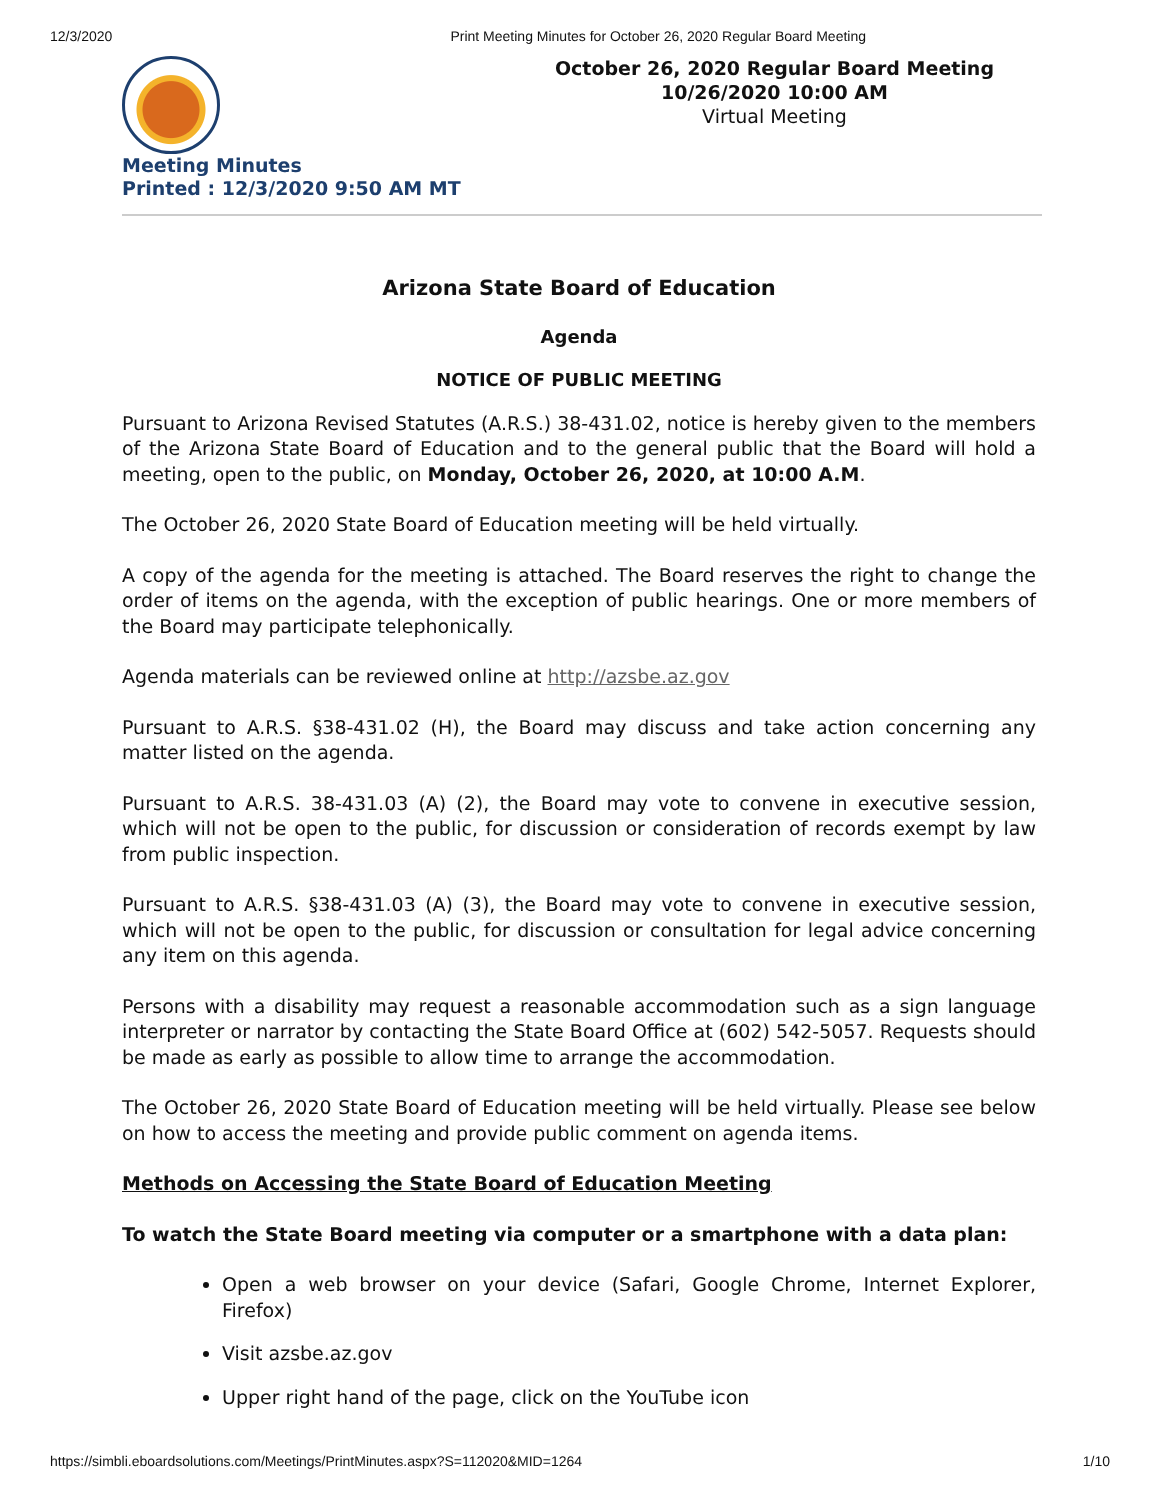12/3/2020 Print Meeting Minutes for October 26, 2020 Regular Board Meeting
Meeting Minutes
Printed : 12/3/2020 9:50 AM MT
October 26, 2020 Regular Board Meeting
10/26/2020 10:00 AM
Virtual Meeting
Arizona State Board of Education
Agenda
NOTICE OF PUBLIC MEETING
Pursuant to Arizona Revised Statutes (A.R.S.) 38-431.02, notice is hereby given to the members of the Arizona State Board of Education and to the general public that the Board will hold a meeting, open to the public, on Monday, October 26, 2020, at 10:00 A.M.
The October 26, 2020 State Board of Education meeting will be held virtually.
A copy of the agenda for the meeting is attached. The Board reserves the right to change the order of items on the agenda, with the exception of public hearings. One or more members of the Board may participate telephonically.
Agenda materials can be reviewed online at http://azsbe.az.gov
Pursuant to A.R.S. §38-431.02 (H), the Board may discuss and take action concerning any matter listed on the agenda.
Pursuant to A.R.S. 38-431.03 (A) (2), the Board may vote to convene in executive session, which will not be open to the public, for discussion or consideration of records exempt by law from public inspection.
Pursuant to A.R.S. §38-431.03 (A) (3), the Board may vote to convene in executive session, which will not be open to the public, for discussion or consultation for legal advice concerning any item on this agenda.
Persons with a disability may request a reasonable accommodation such as a sign language interpreter or narrator by contacting the State Board Office at (602) 542-5057. Requests should be made as early as possible to allow time to arrange the accommodation.
The October 26, 2020 State Board of Education meeting will be held virtually. Please see below on how to access the meeting and provide public comment on agenda items.
Methods on Accessing the State Board of Education Meeting
To watch the State Board meeting via computer or a smartphone with a data plan:
Open a web browser on your device (Safari, Google Chrome, Internet Explorer, Firefox)
Visit azsbe.az.gov
Upper right hand of the page, click on the YouTube icon
https://simbli.eboardsolutions.com/Meetings/PrintMinutes.aspx?S=112020&MID=1264 1/10